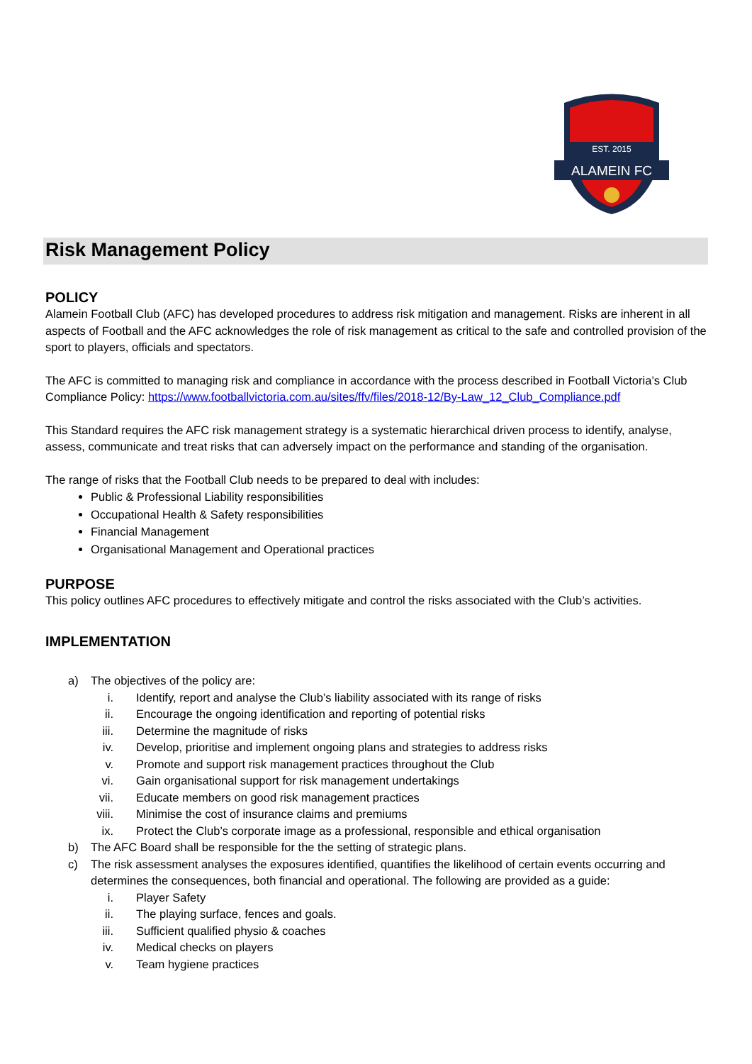ALAMEIN FC
EST. 2015
Risk Management Policy
POLICY
Alamein Football Club (AFC) has developed procedures to address risk mitigation and management. Risks are inherent in all aspects of Football and the AFC acknowledges the role of risk management as critical to the safe and controlled provision of the sport to players, officials and spectators.
The AFC is committed to managing risk and compliance in accordance with the process described in Football Victoria’s Club Compliance Policy: https://www.footballvictoria.com.au/sites/ffv/files/2018-12/By-Law_12_Club_Compliance.pdf
This Standard requires the AFC risk management strategy is a systematic hierarchical driven process to identify, analyse, assess, communicate and treat risks that can adversely impact on the performance and standing of the organisation.
The range of risks that the Football Club needs to be prepared to deal with includes:
Public & Professional Liability responsibilities
Occupational Health & Safety responsibilities
Financial Management
Organisational Management and Operational practices
PURPOSE
This policy outlines AFC procedures to effectively mitigate and control the risks associated with the Club’s activities.
IMPLEMENTATION
a) The objectives of the policy are:
i. Identify, report and analyse the Club’s liability associated with its range of risks
ii. Encourage the ongoing identification and reporting of potential risks
iii. Determine the magnitude of risks
iv. Develop, prioritise and implement ongoing plans and strategies to address risks
v. Promote and support risk management practices throughout the Club
vi. Gain organisational support for risk management undertakings
vii. Educate members on good risk management practices
viii. Minimise the cost of insurance claims and premiums
ix. Protect the Club’s corporate image as a professional, responsible and ethical organisation
b) The AFC Board shall be responsible for the the setting of strategic plans.
c) The risk assessment analyses the exposures identified, quantifies the likelihood of certain events occurring and determines the consequences, both financial and operational. The following are provided as a guide:
i. Player Safety
ii. The playing surface, fences and goals.
iii. Sufficient qualified physio & coaches
iv. Medical checks on players
v. Team hygiene practices